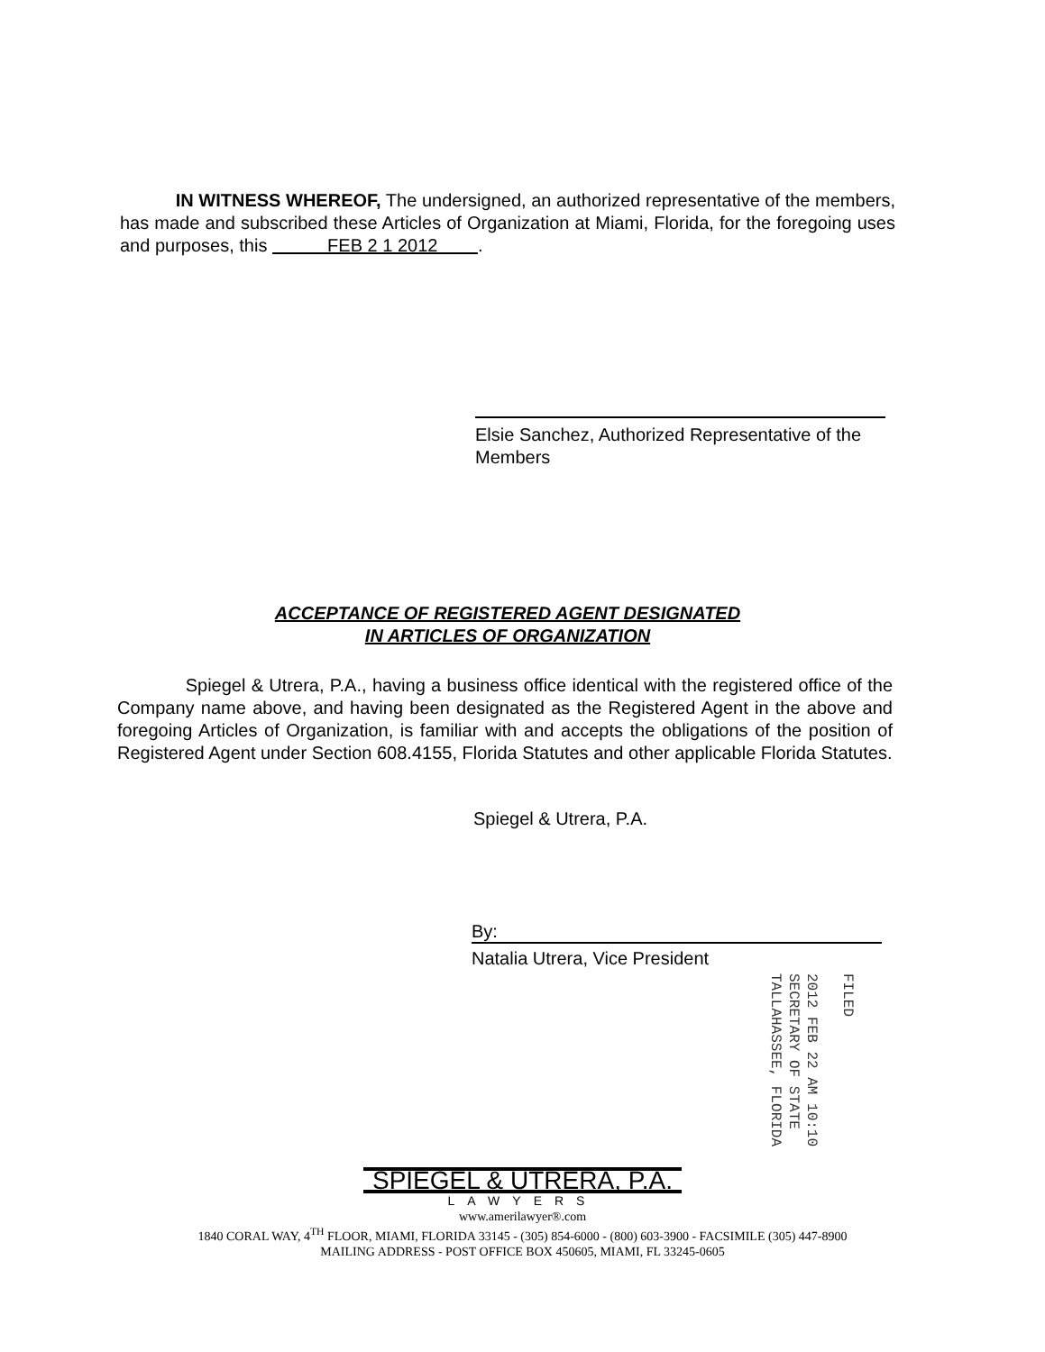IN WITNESS WHEREOF, The undersigned, an authorized representative of the members, has made and subscribed these Articles of Organization at Miami, Florida, for the foregoing uses and purposes, this FEB 2 1 2012 .
Elsie Sanchez, Authorized Representative of the
Members
ACCEPTANCE OF REGISTERED AGENT DESIGNATED
IN ARTICLES OF ORGANIZATION
Spiegel & Utrera, P.A., having a business office identical with the registered office of the Company name above, and having been designated as the Registered Agent in the above and foregoing Articles of Organization, is familiar with and accepts the obligations of the position of Registered Agent under Section 608.4155, Florida Statutes and other applicable Florida Statutes.
Spiegel & Utrera, P.A.
By:
Natalia Utrera, Vice President
FILED
2012 FEB 22 AM 10:10
SECRETARY OF STATE
TALLAHASSEE, FLORIDA
SPIEGEL & UTRERA, P.A.
LAWYERS
www.amerilawyer®.com
1840 CORAL WAY, 4<sup>TH</sup> FLOOR, MIAMI, FLORIDA 33145 - (305) 854-6000 - (800) 603-3900 - FACSIMILE (305) 447-8900
MAILING ADDRESS - POST OFFICE BOX 450605, MIAMI, FL 33245-0605